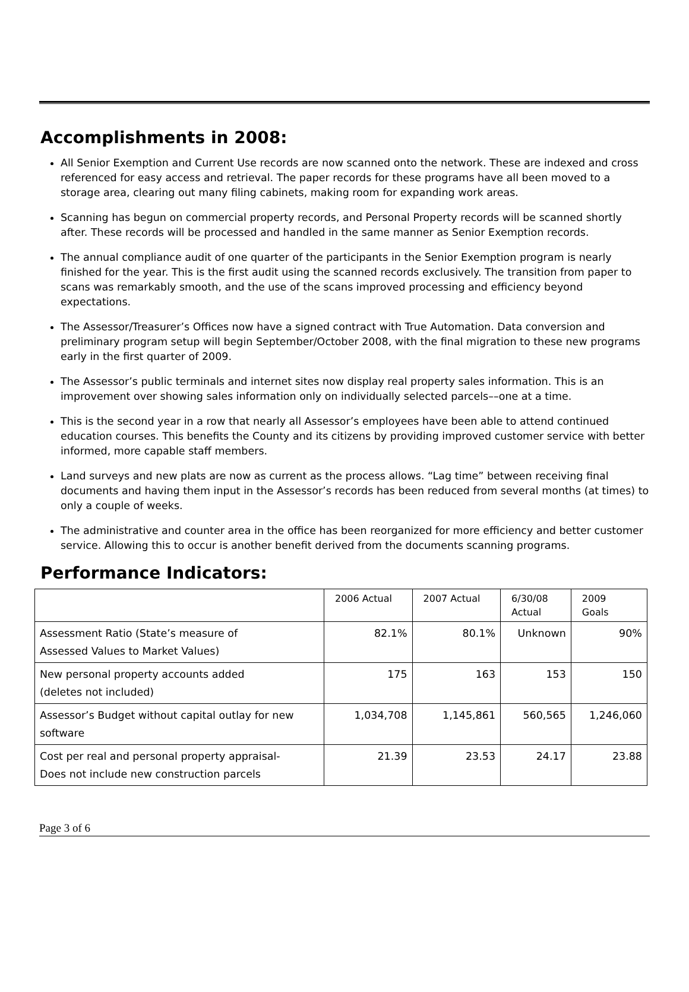Accomplishments in 2008:
All Senior Exemption and Current Use records are now scanned onto the network. These are indexed and cross referenced for easy access and retrieval. The paper records for these programs have all been moved to a storage area, clearing out many filing cabinets, making room for expanding work areas.
Scanning has begun on commercial property records, and Personal Property records will be scanned shortly after. These records will be processed and handled in the same manner as Senior Exemption records.
The annual compliance audit of one quarter of the participants in the Senior Exemption program is nearly finished for the year. This is the first audit using the scanned records exclusively. The transition from paper to scans was remarkably smooth, and the use of the scans improved processing and efficiency beyond expectations.
The Assessor/Treasurer’s Offices now have a signed contract with True Automation. Data conversion and preliminary program setup will begin September/October 2008, with the final migration to these new programs early in the first quarter of 2009.
The Assessor’s public terminals and internet sites now display real property sales information. This is an improvement over showing sales information only on individually selected parcels––one at a time.
This is the second year in a row that nearly all Assessor’s employees have been able to attend continued education courses. This benefits the County and its citizens by providing improved customer service with better informed, more capable staff members.
Land surveys and new plats are now as current as the process allows. “Lag time” between receiving final documents and having them input in the Assessor’s records has been reduced from several months (at times) to only a couple of weeks.
The administrative and counter area in the office has been reorganized for more efficiency and better customer service. Allowing this to occur is another benefit derived from the documents scanning programs.
Performance Indicators:
| | 2006 Actual | 2007 Actual | 6/30/08 Actual | 2009 Goals |
| Assessment Ratio (State’s measure of Assessed Values to Market Values) | 82.1% | 80.1% | Unknown | 90% |
| New personal property accounts added (deletes not included) | 175 | 163 | 153 | 150 |
| Assessor’s Budget without capital outlay for new software | 1,034,708 | 1,145,861 | 560,565 | 1,246,060 |
| Cost per real and personal property appraisal- Does not include new construction parcels | 21.39 | 23.53 | 24.17 | 23.88 |
Page 3 of 6